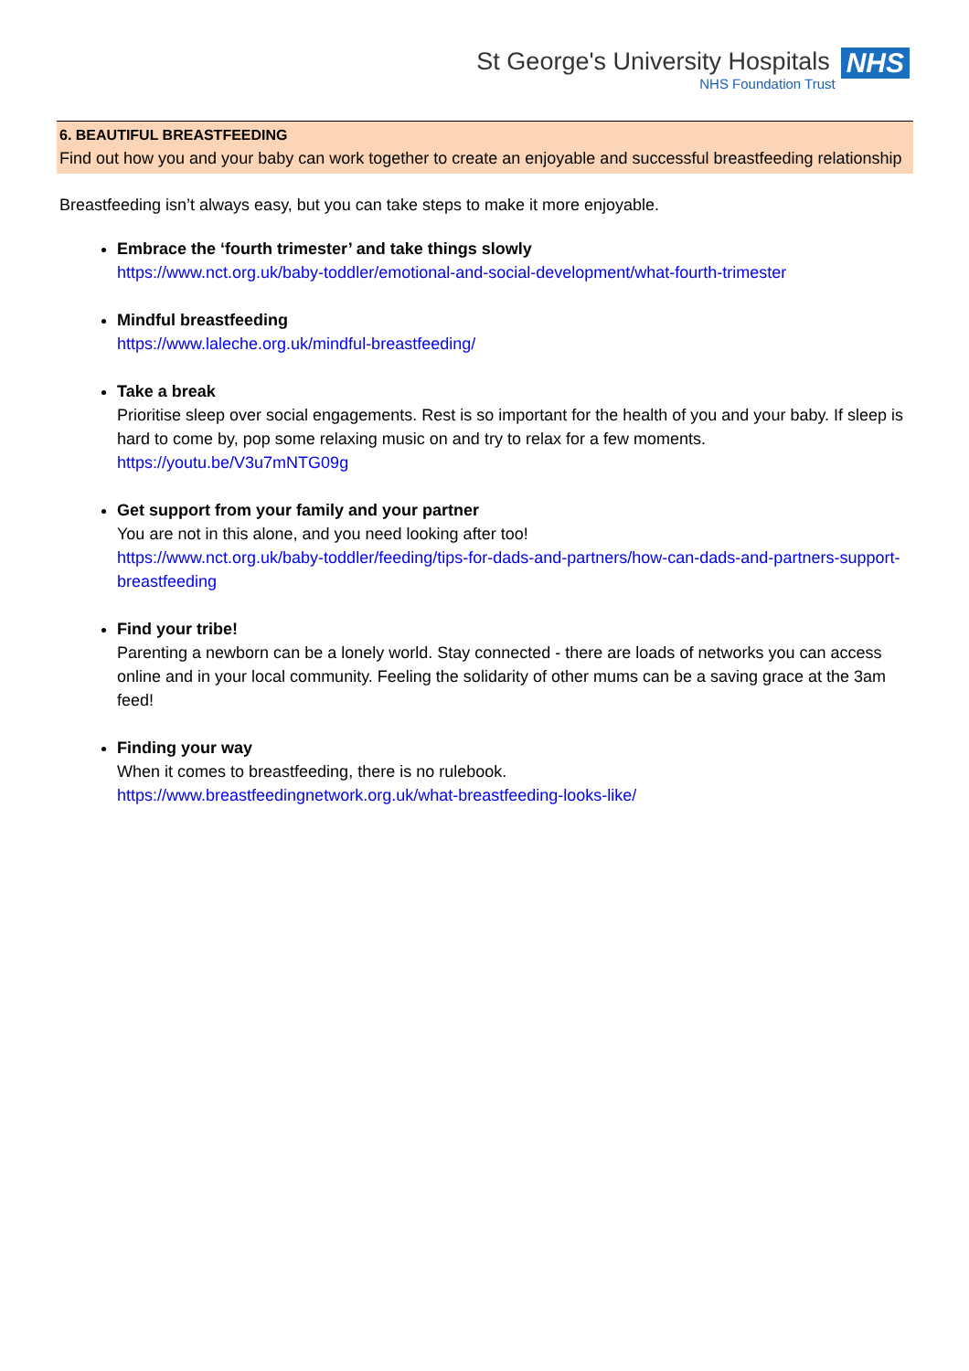St George's University Hospitals
NHS Foundation Trust
NHS
6. BEAUTIFUL BREASTFEEDING
Find out how you and your baby can work together to create an enjoyable and successful breastfeeding relationship
Breastfeeding isn’t always easy, but you can take steps to make it more enjoyable.
Embrace the ‘fourth trimester’ and take things slowly
https://www.nct.org.uk/baby-toddler/emotional-and-social-development/what-fourth-trimester
Mindful breastfeeding
https://www.laleche.org.uk/mindful-breastfeeding/
Take a break
Prioritise sleep over social engagements. Rest is so important for the health of you and your baby. If sleep is hard to come by, pop some relaxing music on and try to relax for a few moments.
https://youtu.be/V3u7mNTG09g
Get support from your family and your partner
You are not in this alone, and you need looking after too!
https://www.nct.org.uk/baby-toddler/feeding/tips-for-dads-and-partners/how-can-dads-and-partners-support-breastfeeding
Find your tribe!
Parenting a newborn can be a lonely world. Stay connected - there are loads of networks you can access online and in your local community. Feeling the solidarity of other mums can be a saving grace at the 3am feed!
Finding your way
When it comes to breastfeeding, there is no rulebook.
https://www.breastfeedingnetwork.org.uk/what-breastfeeding-looks-like/